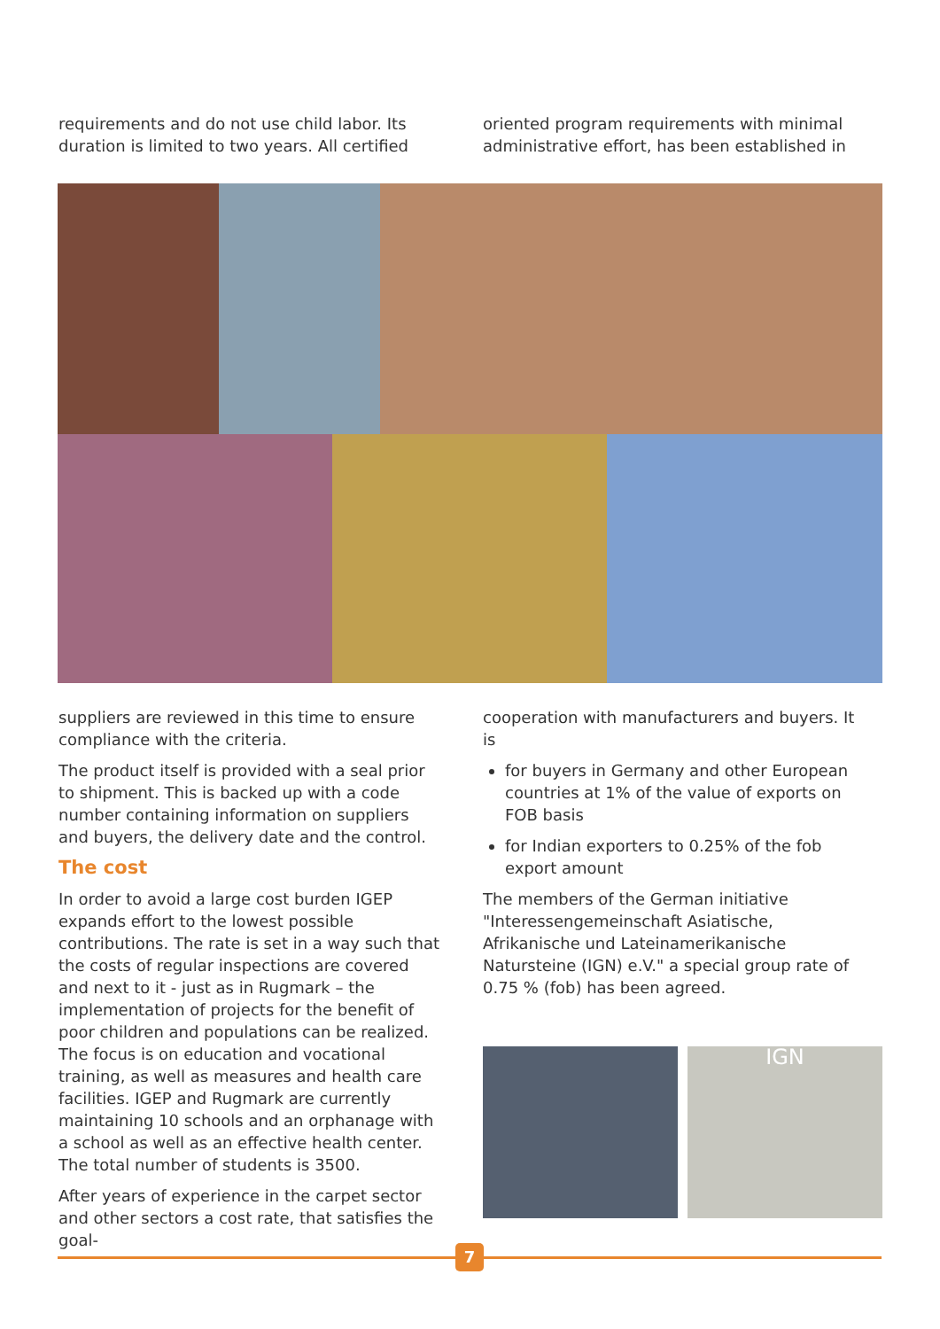requirements and do not use child labor. Its duration is limited to two years. All certified
oriented program requirements with minimal administrative effort, has been established in
suppliers are reviewed in this time to ensure compliance with the criteria.
The product itself is provided with a seal prior to shipment. This is backed up with a code number containing information on suppliers and buyers, the delivery date and the control.
The cost
In order to avoid a large cost burden IGEP expands effort to the lowest possible contributions. The rate is set in a way such that the costs of regular inspections are covered and next to it - just as in Rugmark – the implementation of projects for the benefit of poor children and populations can be realized. The focus is on education and vocational training, as well as measures and health care facilities. IGEP and Rugmark are currently maintaining 10 schools and an orphanage with a school as well as an effective health center. The total number of students is 3500.
After years of experience in the carpet sector and other sectors a cost rate, that satisfies the goal-
cooperation with manufacturers and buyers. It is
for buyers in Germany and other European countries at 1% of the value of exports on FOB basis
for Indian exporters to 0.25% of the fob export amount
The members of the German initiative "Interessengemeinschaft Asiatische, Afrikanische und Lateinamerikanische Natursteine (IGN) e.V." a special group rate of 0.75 % (fob) has been agreed.
IGN
7